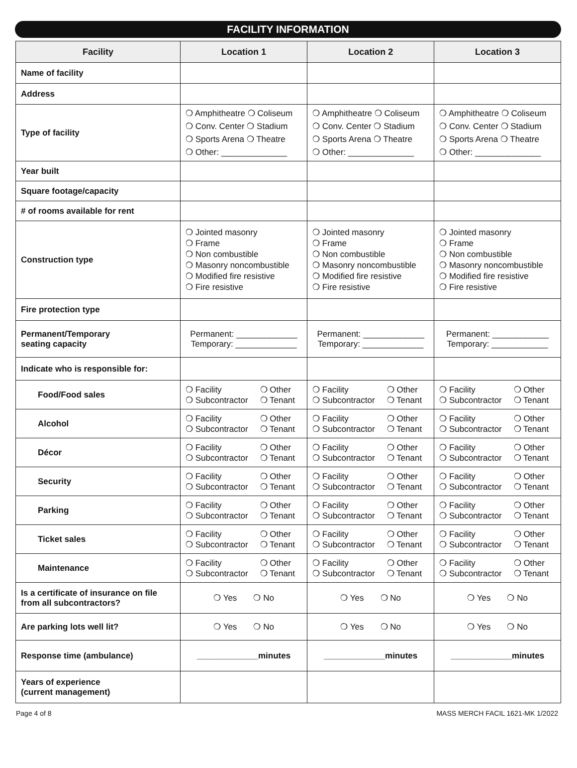FACILITY INFORMATION
| Facility | Location 1 | Location 2 | Location 3 |
| --- | --- | --- | --- |
| Name of facility | | | |
| Address | | | |
| Type of facility | ❍ Amphitheatre ❍ Coliseum ❍ Conv. Center ❍ Stadium ❍ Sports Arena ❍ Theatre ❍ Other: ______________ | ❍ Amphitheatre ❍ Coliseum ❍ Conv. Center ❍ Stadium ❍ Sports Arena ❍ Theatre ❍ Other: ______________ | ❍ Amphitheatre ❍ Coliseum ❍ Conv. Center ❍ Stadium ❍ Sports Arena ❍ Theatre ❍ Other: ______________ |
| Year built | | | |
| Square footage/capacity | | | |
| # of rooms available for rent | | | |
| Construction type | ❍ Jointed masonry ❍ Frame ❍ Non combustible ❍ Masonry noncombustible ❍ Modified fire resistive ❍ Fire resistive | ❍ Jointed masonry ❍ Frame ❍ Non combustible ❍ Masonry noncombustible ❍ Modified fire resistive ❍ Fire resistive | ❍ Jointed masonry ❍ Frame ❍ Non combustible ❍ Masonry noncombustible ❍ Modified fire resistive ❍ Fire resistive |
| Fire protection type | | | |
| Permanent/Temporary seating capacity | Permanent: _____________ Temporary: _____________ | Permanent: _____________ Temporary: _____________ | Permanent: ____________ Temporary: ____________ |
| Indicate who is responsible for: | | | |
| Food/Food sales | ❍ Facility ❍ Other ❍ Subcontractor ❍ Tenant | ❍ Facility ❍ Other ❍ Subcontractor ❍ Tenant | ❍ Facility ❍ Other ❍ Subcontractor ❍ Tenant |
| Alcohol | ❍ Facility ❍ Other ❍ Subcontractor ❍ Tenant | ❍ Facility ❍ Other ❍ Subcontractor ❍ Tenant | ❍ Facility ❍ Other ❍ Subcontractor ❍ Tenant |
| Décor | ❍ Facility ❍ Other ❍ Subcontractor ❍ Tenant | ❍ Facility ❍ Other ❍ Subcontractor ❍ Tenant | ❍ Facility ❍ Other ❍ Subcontractor ❍ Tenant |
| Security | ❍ Facility ❍ Other ❍ Subcontractor ❍ Tenant | ❍ Facility ❍ Other ❍ Subcontractor ❍ Tenant | ❍ Facility ❍ Other ❍ Subcontractor ❍ Tenant |
| Parking | ❍ Facility ❍ Other ❍ Subcontractor ❍ Tenant | ❍ Facility ❍ Other ❍ Subcontractor ❍ Tenant | ❍ Facility ❍ Other ❍ Subcontractor ❍ Tenant |
| Ticket sales | ❍ Facility ❍ Other ❍ Subcontractor ❍ Tenant | ❍ Facility ❍ Other ❍ Subcontractor ❍ Tenant | ❍ Facility ❍ Other ❍ Subcontractor ❍ Tenant |
| Maintenance | ❍ Facility ❍ Other ❍ Subcontractor ❍ Tenant | ❍ Facility ❍ Other ❍ Subcontractor ❍ Tenant | ❍ Facility ❍ Other ❍ Subcontractor ❍ Tenant |
| Is a certificate of insurance on file from all subcontractors? | ❍ Yes ❍ No | ❍ Yes ❍ No | ❍ Yes ❍ No |
| Are parking lots well lit? | ❍ Yes ❍ No | ❍ Yes ❍ No | ❍ Yes ❍ No |
| Response time (ambulance) | _____________minutes | _____________minutes | _____________minutes |
| Years of experience (current management) | | | |
Page 4 of 8 MASS MERCH FACIL 1621-MK 1/2022